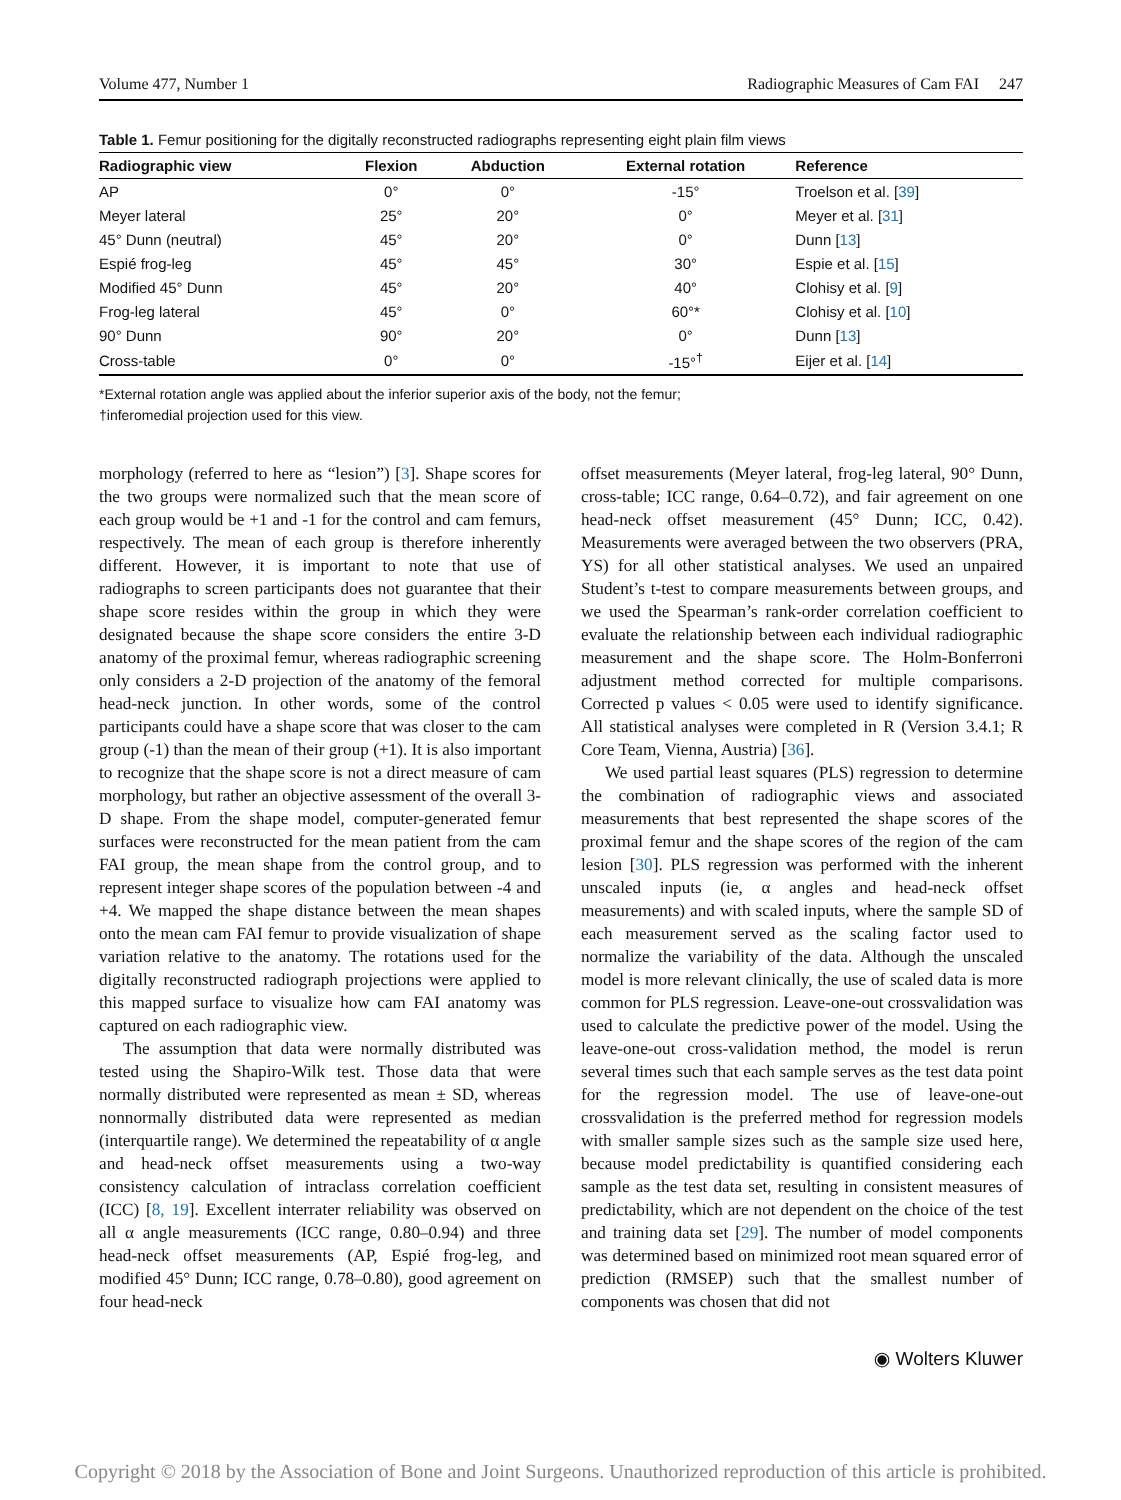Volume 477, Number 1 Radiographic Measures of Cam FAI 247
Table 1. Femur positioning for the digitally reconstructed radiographs representing eight plain film views
| Radiographic view | Flexion | Abduction | External rotation | Reference |
| --- | --- | --- | --- | --- |
| AP | 0° | 0° | -15° | Troelson et al. [ 39 ] |
| Meyer lateral | 25° | 20° | 0° | Meyer et al. [ 31 ] |
| 45° Dunn (neutral) | 45° | 20° | 0° | Dunn [ 13 ] |
| Espié frog-leg | 45° | 45° | 30° | Espie et al. [ 15 ] |
| Modified 45° Dunn | 45° | 20° | 40° | Clohisy et al. [ 9 ] |
| Frog-leg lateral | 45° | 0° | 60°* | Clohisy et al. [ 10 ] |
| 90° Dunn | 90° | 20° | 0° | Dunn [ 13 ] |
| Cross-table | 0° | 0° | -15°<sup>†</sup> | Eijer et al. [ 14 ] |
*External rotation angle was applied about the inferior superior axis of the body, not the femur;
†inferomedial projection used for this view.
morphology (referred to here as “lesion”) [3]. Shape scores for the two groups were normalized such that the mean score of each group would be +1 and -1 for the control and cam femurs, respectively. The mean of each group is therefore inherently different. However, it is important to note that use of radiographs to screen participants does not guarantee that their shape score resides within the group in which they were designated because the shape score considers the entire 3-D anatomy of the proximal femur, whereas radiographic screening only considers a 2-D projection of the anatomy of the femoral head-neck junction. In other words, some of the control participants could have a shape score that was closer to the cam group (-1) than the mean of their group (+1). It is also important to recognize that the shape score is not a direct measure of cam morphology, but rather an objective assessment of the overall 3-D shape. From the shape model, computer-generated femur surfaces were reconstructed for the mean patient from the cam FAI group, the mean shape from the control group, and to represent integer shape scores of the population between -4 and +4. We mapped the shape distance between the mean shapes onto the mean cam FAI femur to provide visualization of shape variation relative to the anatomy. The rotations used for the digitally reconstructed radiograph projections were applied to this mapped surface to visualize how cam FAI anatomy was captured on each radiographic view.
The assumption that data were normally distributed was tested using the Shapiro-Wilk test. Those data that were normally distributed were represented as mean ± SD, whereas nonnormally distributed data were represented as median (interquartile range). We determined the repeatability of α angle and head-neck offset measurements using a two-way consistency calculation of intraclass correlation coefficient (ICC) [8, 19]. Excellent interrater reliability was observed on all α angle measurements (ICC range, 0.80–0.94) and three head-neck offset measurements (AP, Espié frog-leg, and modified 45° Dunn; ICC range, 0.78–0.80), good agreement on four head-neck
offset measurements (Meyer lateral, frog-leg lateral, 90° Dunn, cross-table; ICC range, 0.64–0.72), and fair agreement on one head-neck offset measurement (45° Dunn; ICC, 0.42). Measurements were averaged between the two observers (PRA, YS) for all other statistical analyses. We used an unpaired Student’s t-test to compare measurements between groups, and we used the Spearman’s rank-order correlation coefficient to evaluate the relationship between each individual radiographic measurement and the shape score. The Holm-Bonferroni adjustment method corrected for multiple comparisons. Corrected p values < 0.05 were used to identify significance. All statistical analyses were completed in R (Version 3.4.1; R Core Team, Vienna, Austria) [36].
We used partial least squares (PLS) regression to determine the combination of radiographic views and associated measurements that best represented the shape scores of the proximal femur and the shape scores of the region of the cam lesion [30]. PLS regression was performed with the inherent unscaled inputs (ie, α angles and head-neck offset measurements) and with scaled inputs, where the sample SD of each measurement served as the scaling factor used to normalize the variability of the data. Although the unscaled model is more relevant clinically, the use of scaled data is more common for PLS regression. Leave-one-out crossvalidation was used to calculate the predictive power of the model. Using the leave-one-out cross-validation method, the model is rerun several times such that each sample serves as the test data point for the regression model. The use of leave-one-out crossvalidation is the preferred method for regression models with smaller sample sizes such as the sample size used here, because model predictability is quantified considering each sample as the test data set, resulting in consistent measures of predictability, which are not dependent on the choice of the test and training data set [29]. The number of model components was determined based on minimized root mean squared error of prediction (RMSEP) such that the smallest number of components was chosen that did not
◉ Wolters Kluwer
Copyright © 2018 by the Association of Bone and Joint Surgeons. Unauthorized reproduction of this article is prohibited.